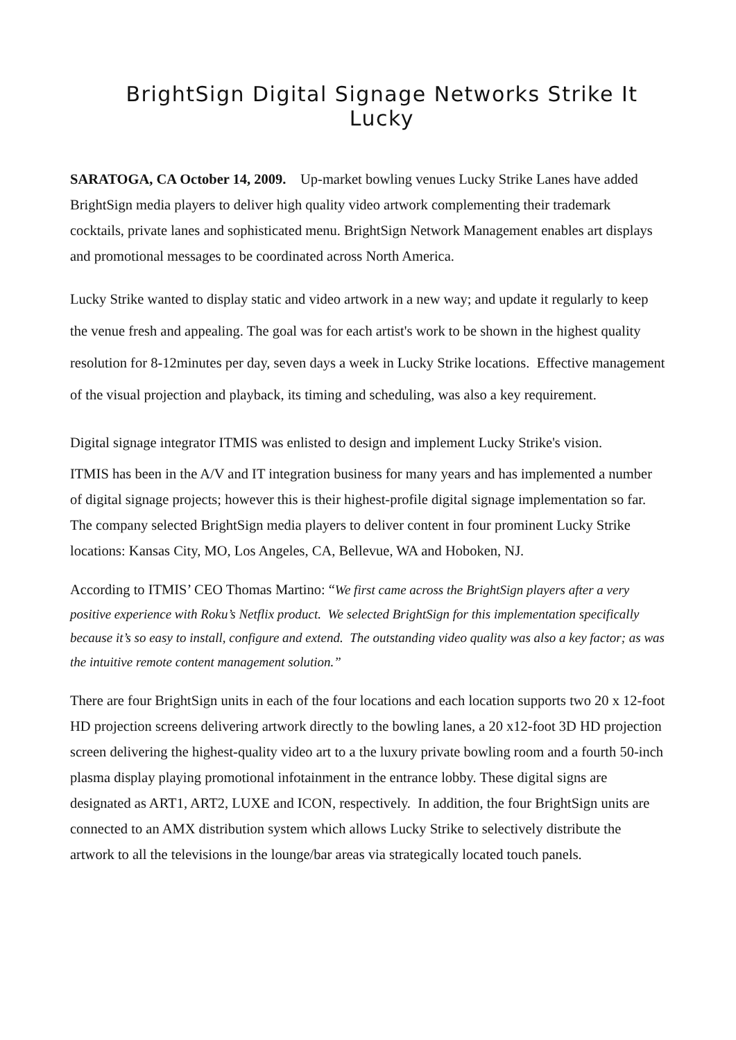BrightSign Digital Signage Networks Strike It Lucky
SARATOGA, CA October 14, 2009. Up-market bowling venues Lucky Strike Lanes have added BrightSign media players to deliver high quality video artwork complementing their trademark cocktails, private lanes and sophisticated menu. BrightSign Network Management enables art displays and promotional messages to be coordinated across North America.
Lucky Strike wanted to display static and video artwork in a new way; and update it regularly to keep the venue fresh and appealing. The goal was for each artist's work to be shown in the highest quality resolution for 8-12minutes per day, seven days a week in Lucky Strike locations. Effective management of the visual projection and playback, its timing and scheduling, was also a key requirement.
Digital signage integrator ITMIS was enlisted to design and implement Lucky Strike's vision.
ITMIS has been in the A/V and IT integration business for many years and has implemented a number of digital signage projects; however this is their highest-profile digital signage implementation so far. The company selected BrightSign media players to deliver content in four prominent Lucky Strike locations: Kansas City, MO, Los Angeles, CA, Bellevue, WA and Hoboken, NJ.
According to ITMIS’ CEO Thomas Martino: “We first came across the BrightSign players after a very positive experience with Roku’s Netflix product. We selected BrightSign for this implementation specifically because it’s so easy to install, configure and extend. The outstanding video quality was also a key factor; as was the intuitive remote content management solution.”
There are four BrightSign units in each of the four locations and each location supports two 20 x 12-foot HD projection screens delivering artwork directly to the bowling lanes, a 20 x12-foot 3D HD projection screen delivering the highest-quality video art to a the luxury private bowling room and a fourth 50-inch plasma display playing promotional infotainment in the entrance lobby. These digital signs are designated as ART1, ART2, LUXE and ICON, respectively. In addition, the four BrightSign units are connected to an AMX distribution system which allows Lucky Strike to selectively distribute the artwork to all the televisions in the lounge/bar areas via strategically located touch panels.